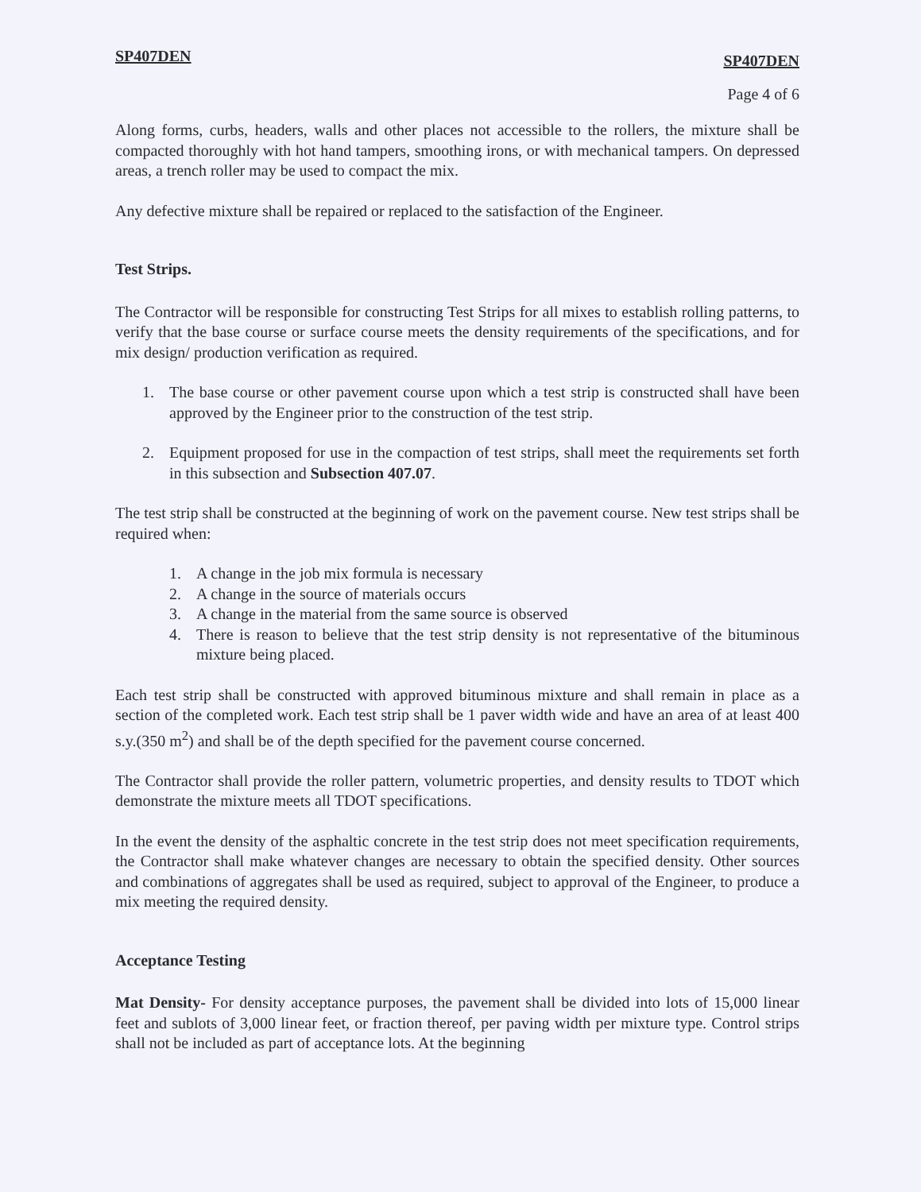SP407DEN SP407DEN
Page 4 of 6
Along forms, curbs, headers, walls and other places not accessible to the rollers, the mixture shall be compacted thoroughly with hot hand tampers, smoothing irons, or with mechanical tampers. On depressed areas, a trench roller may be used to compact the mix.
Any defective mixture shall be repaired or replaced to the satisfaction of the Engineer.
Test Strips.
The Contractor will be responsible for constructing Test Strips for all mixes to establish rolling patterns, to verify that the base course or surface course meets the density requirements of the specifications, and for mix design/ production verification as required.
1. The base course or other pavement course upon which a test strip is constructed shall have been approved by the Engineer prior to the construction of the test strip.
2. Equipment proposed for use in the compaction of test strips, shall meet the requirements set forth in this subsection and Subsection 407.07.
The test strip shall be constructed at the beginning of work on the pavement course. New test strips shall be required when:
1. A change in the job mix formula is necessary
2. A change in the source of materials occurs
3. A change in the material from the same source is observed
4. There is reason to believe that the test strip density is not representative of the bituminous mixture being placed.
Each test strip shall be constructed with approved bituminous mixture and shall remain in place as a section of the completed work. Each test strip shall be 1 paver width wide and have an area of at least 400 s.y.(350 m<sup>2</sup>) and shall be of the depth specified for the pavement course concerned.
The Contractor shall provide the roller pattern, volumetric properties, and density results to TDOT which demonstrate the mixture meets all TDOT specifications.
In the event the density of the asphaltic concrete in the test strip does not meet specification requirements, the Contractor shall make whatever changes are necessary to obtain the specified density. Other sources and combinations of aggregates shall be used as required, subject to approval of the Engineer, to produce a mix meeting the required density.
Acceptance Testing
Mat Density- For density acceptance purposes, the pavement shall be divided into lots of 15,000 linear feet and sublots of 3,000 linear feet, or fraction thereof, per paving width per mixture type. Control strips shall not be included as part of acceptance lots. At the beginning